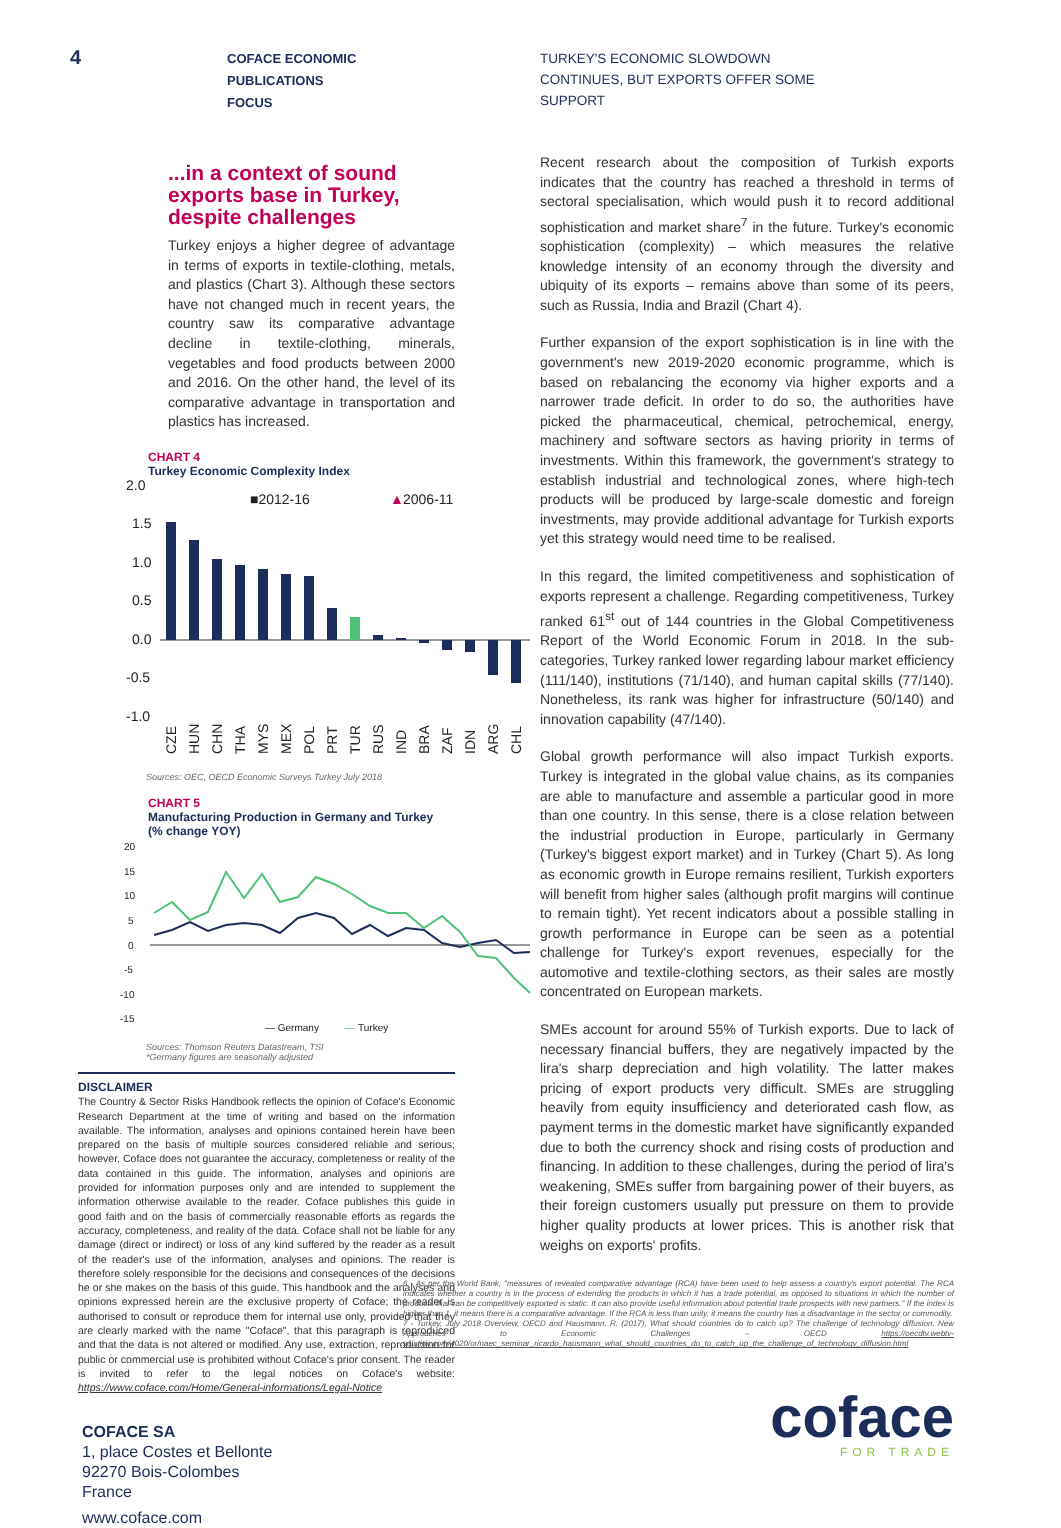4
COFACE ECONOMIC PUBLICATIONS
FOCUS
...in a context of sound exports base in Turkey, despite challenges
Turkey enjoys a higher degree of advantage in terms of exports in textile-clothing, metals, and plastics (Chart 3). Although these sectors have not changed much in recent years, the country saw its comparative advantage decline in textile-clothing, minerals, vegetables and food products between 2000 and 2016. On the other hand, the level of its comparative advantage in transportation and plastics has increased.
CHART 4
Turkey Economic Complexity Index
2.0
1.5
1.0
0.5
0.0
-0.5
-1.0
■2012-16
▲
2006-11
CZE
HUN
CHN
THA
MYS
MEX
POL
PRT
TUR
RUS
IND
BRA
ZAF
IDN
ARG
CHL
Sources: OEC, OECD Economic Surveys Turkey July 2018
CHART 5
Manufacturing Production in Germany and Turkey
(% change YOY)
20
15
10
5
0
-5
-10
-15
— Germany
—
Turkey
Sources: Thomson Reuters Datastream, TSI
*Germany figures are seasonally adjusted
DISCLAIMER
The Country & Sector Risks Handbook reflects the opinion of Coface's Economic Research Department at the time of writing and based on the information available. The information, analyses and opinions contained herein have been prepared on the basis of multiple sources considered reliable and serious; however, Coface does not guarantee the accuracy, completeness or reality of the data contained in this guide. The information, analyses and opinions are provided for information purposes only and are intended to supplement the information otherwise available to the reader. Coface publishes this guide in good faith and on the basis of commercially reasonable efforts as regards the accuracy, completeness, and reality of the data. Coface shall not be liable for any damage (direct or indirect) or loss of any kind suffered by the reader as a result of the reader's use of the information, analyses and opinions. The reader is therefore solely responsible for the decisions and consequences of the decisions he or she makes on the basis of this guide. This handbook and the analyses and opinions expressed herein are the exclusive property of Coface; the reader is authorised to consult or reproduce them for internal use only, provided that they are clearly marked with the name "Coface", that this paragraph is reproduced and that the data is not altered or modified. Any use, extraction, reproduction for public or commercial use is prohibited without Coface's prior consent. The reader is invited to refer to the legal notices on Coface's website: https://www.coface.com/Home/General-informations/Legal-Notice
COFACE SA
1, place Costes et Bellonte
92270 Bois-Colombes
France
www.coface.com
TURKEY'S ECONOMIC SLOWDOWN
CONTINUES, BUT EXPORTS OFFER SOME
SUPPORT
Recent research about the composition of Turkish exports indicates that the country has reached a threshold in terms of sectoral specialisation, which would push it to record additional sophistication and market share<sup>7</sup> in the future. Turkey's economic sophistication (complexity) – which measures the relative knowledge intensity of an economy through the diversity and ubiquity of its exports – remains above than some of its peers, such as Russia, India and Brazil (Chart 4).
Further expansion of the export sophistication is in line with the government's new 2019-2020 economic programme, which is based on rebalancing the economy via higher exports and a narrower trade deficit. In order to do so, the authorities have picked the pharmaceutical, chemical, petrochemical, energy, machinery and software sectors as having priority in terms of investments. Within this framework, the government's strategy to establish industrial and technological zones, where high-tech products will be produced by large-scale domestic and foreign investments, may provide additional advantage for Turkish exports yet this strategy would need time to be realised.
In this regard, the limited competitiveness and sophistication of exports represent a challenge. Regarding competitiveness, Turkey ranked 61<sup>st</sup> out of 144 countries in the Global Competitiveness Report of the World Economic Forum in 2018. In the sub-categories, Turkey ranked lower regarding labour market efficiency (111/140), institutions (71/140), and human capital skills (77/140). Nonetheless, its rank was higher for infrastructure (50/140) and innovation capability (47/140).
Global growth performance will also impact Turkish exports. Turkey is integrated in the global value chains, as its companies are able to manufacture and assemble a particular good in more than one country. In this sense, there is a close relation between the industrial production in Europe, particularly in Germany (Turkey's biggest export market) and in Turkey (Chart 5). As long as economic growth in Europe remains resilient, Turkish exporters will benefit from higher sales (although profit margins will continue to remain tight). Yet recent indicators about a possible stalling in growth performance in Europe can be seen as a potential challenge for Turkey's export revenues, especially for the automotive and textile-clothing sectors, as their sales are mostly concentrated on European markets.
SMEs account for around 55% of Turkish exports. Due to lack of necessary financial buffers, they are negatively impacted by the lira's sharp depreciation and high volatility. The latter makes pricing of export products very difficult. SMEs are struggling heavily from equity insufficiency and deteriorated cash flow, as payment terms in the domestic market have significantly expanded due to both the currency shock and rising costs of production and financing. In addition to these challenges, during the period of lira's weakening, SMEs suffer from bargaining power of their buyers, as their foreign customers usually put pressure on them to provide higher quality products at lower prices. This is another risk that weighs on exports' profits.
6 - As per the World Bank, "measures of revealed comparative advantage (RCA) have been used to help assess a country's export potential. The RCA indicates whether a country is in the process of extending the products in which it has a trade potential, as opposed to situations in which the number of products that can be competitively exported is static. It can also provide useful information about potential trade prospects with new partners." If the index is higher than 1, it means there is a comparative advantage. If the RCA is less than unity, it means the country has a disadvantage in the sector or commodity.
7 - Turkey, July 2018 Overview, OECD and Hausmann, R. (2017), What should countries do to catch up? The challenge of technology diffusion, New Approaches to Economic Challenges – OECD https://oecdtv.webtv-solution.com/4020/or/naec_seminar_ricardo_hausmann_what_should_countries_do_to_catch_up_the_challenge_of_technology_diffusion.html
coface
FOR TRADE